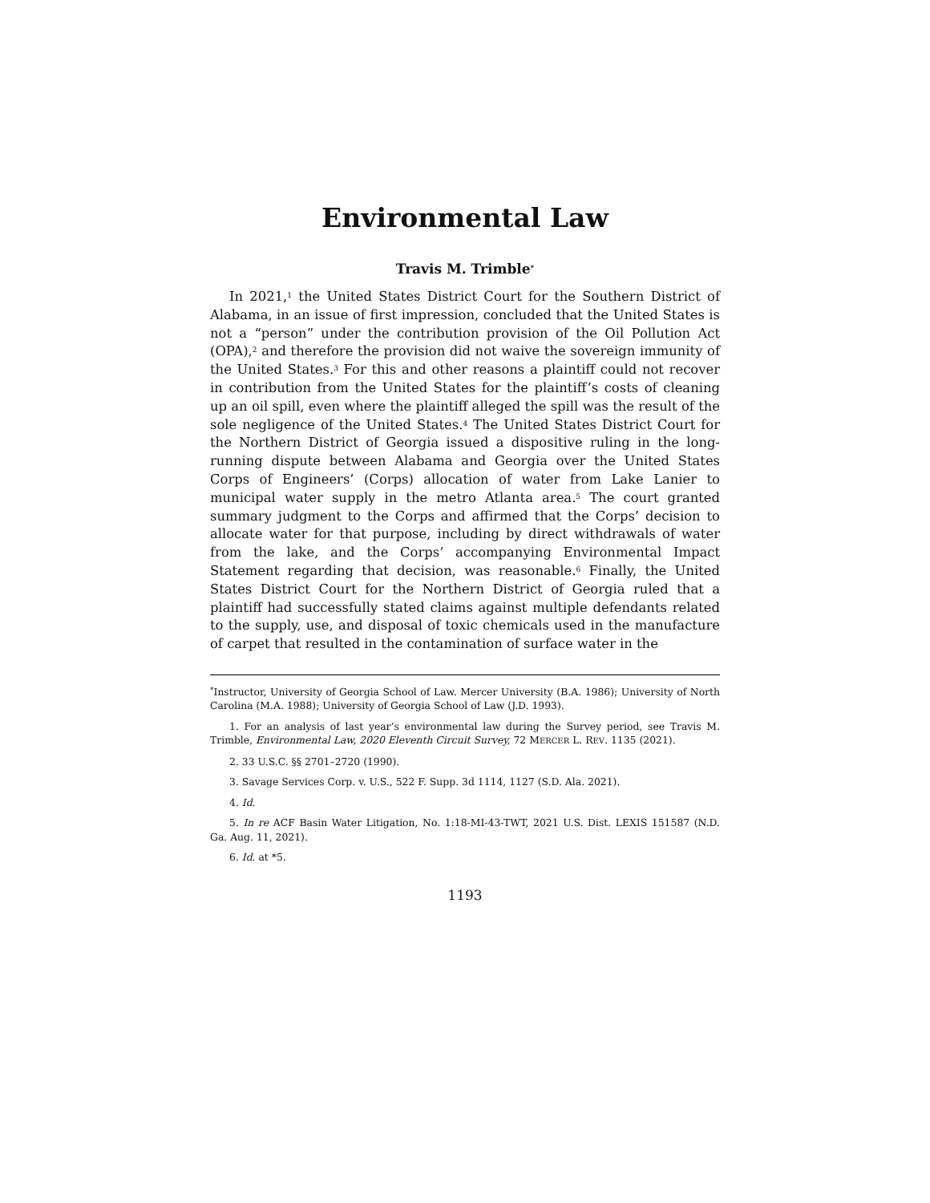Environmental Law
Travis M. Trimble<sup>*</sup>
In 2021,<sup>1</sup> the United States District Court for the Southern District of Alabama, in an issue of first impression, concluded that the United States is not a “person” under the contribution provision of the Oil Pollution Act (OPA),<sup>2</sup> and therefore the provision did not waive the sovereign immunity of the United States.<sup>3</sup> For this and other reasons a plaintiff could not recover in contribution from the United States for the plaintiff’s costs of cleaning up an oil spill, even where the plaintiff alleged the spill was the result of the sole negligence of the United States.<sup>4</sup> The United States District Court for the Northern District of Georgia issued a dispositive ruling in the long-running dispute between Alabama and Georgia over the United States Corps of Engineers’ (Corps) allocation of water from Lake Lanier to municipal water supply in the metro Atlanta area.<sup>5</sup> The court granted summary judgment to the Corps and affirmed that the Corps’ decision to allocate water for that purpose, including by direct withdrawals of water from the lake, and the Corps’ accompanying Environmental Impact Statement regarding that decision, was reasonable.<sup>6</sup> Finally, the United States District Court for the Northern District of Georgia ruled that a plaintiff had successfully stated claims against multiple defendants related to the supply, use, and disposal of toxic chemicals used in the manufacture of carpet that resulted in the contamination of surface water in the
<sup>*</sup> Instructor, University of Georgia School of Law. Mercer University (B.A. 1986); University of North Carolina (M.A. 1988); University of Georgia School of Law (J.D. 1993).
1. For an analysis of last year’s environmental law during the Survey period, see Travis M. Trimble, Environmental Law, 2020 Eleventh Circuit Survey, 72 MERCER L. REV. 1135 (2021).
2. 33 U.S.C. §§ 2701–2720 (1990).
3. Savage Services Corp. v. U.S., 522 F. Supp. 3d 1114, 1127 (S.D. Ala. 2021).
4. Id.
5. In re ACF Basin Water Litigation, No. 1:18-MI-43-TWT, 2021 U.S. Dist. LEXIS 151587 (N.D. Ga. Aug. 11, 2021).
6. Id. at *5.
1193